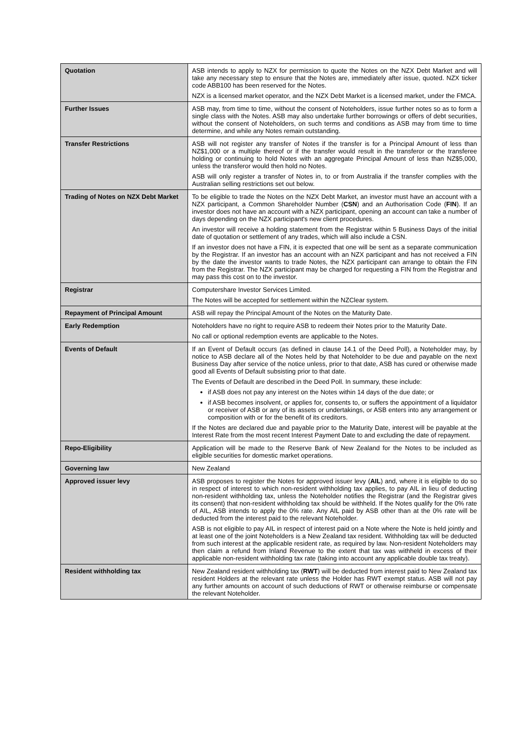| Quotation | ASB intends to apply to NZX for permission to quote the Notes on the NZX Debt Market and will take any necessary step to ensure that the Notes are, immediately after issue, quoted. NZX ticker code ABB100 has been reserved for the Notes. NZX is a licensed market operator, and the NZX Debt Market is a licensed market, under the FMCA. |
| Further Issues | ASB may, from time to time, without the consent of Noteholders, issue further notes so as to form a single class with the Notes. ASB may also undertake further borrowings or offers of debt securities, without the consent of Noteholders, on such terms and conditions as ASB may from time to time determine, and while any Notes remain outstanding. |
| Transfer Restrictions | ASB will not register any transfer of Notes if the transfer is for a Principal Amount of less than NZ$1,000 or a multiple thereof or if the transfer would result in the transferor or the transferee holding or continuing to hold Notes with an aggregate Principal Amount of less than NZ$5,000, unless the transferor would then hold no Notes. ASB will only register a transfer of Notes in, to or from Australia if the transfer complies with the Australian selling restrictions set out below. |
| Trading of Notes on NZX Debt Market | To be eligible to trade the Notes on the NZX Debt Market, an investor must have an account with a NZX participant, a Common Shareholder Number ( CSN ) and an Authorisation Code ( FIN ). If an investor does not have an account with a NZX participant, opening an account can take a number of days depending on the NZX participant's new client procedures. An investor will receive a holding statement from the Registrar within 5 Business Days of the initial date of quotation or settlement of any trades, which will also include a CSN. If an investor does not have a FIN, it is expected that one will be sent as a separate communication by the Registrar. If an investor has an account with an NZX participant and has not received a FIN by the date the investor wants to trade Notes, the NZX participant can arrange to obtain the FIN from the Registrar. The NZX participant may be charged for requesting a FIN from the Registrar and may pass this cost on to the investor. |
| Registrar | Computershare Investor Services Limited. The Notes will be accepted for settlement within the NZClear system. |
| Repayment of Principal Amount | ASB will repay the Principal Amount of the Notes on the Maturity Date. |
| Early Redemption | Noteholders have no right to require ASB to redeem their Notes prior to the Maturity Date. No call or optional redemption events are applicable to the Notes. |
| Events of Default | If an Event of Default occurs (as defined in clause 14.1 of the Deed Poll), a Noteholder may, by notice to ASB declare all of the Notes held by that Noteholder to be due and payable on the next Business Day after service of the notice unless, prior to that date, ASB has cured or otherwise made good all Events of Default subsisting prior to that date. The Events of Default are described in the Deed Poll. In summary, these include: if ASB does not pay any interest on the Notes within 14 days of the due date; or if ASB becomes insolvent, or applies for, consents to, or suffers the appointment of a liquidator or receiver of ASB or any of its assets or undertakings, or ASB enters into any arrangement or composition with or for the benefit of its creditors. If the Notes are declared due and payable prior to the Maturity Date, interest will be payable at the Interest Rate from the most recent Interest Payment Date to and excluding the date of repayment. |
| Repo-Eligibility | Application will be made to the Reserve Bank of New Zealand for the Notes to be included as eligible securities for domestic market operations. |
| Governing law | New Zealand |
| Approved issuer levy | ASB proposes to register the Notes for approved issuer levy ( AIL ) and, where it is eligible to do so in respect of interest to which non-resident withholding tax applies, to pay AIL in lieu of deducting non-resident withholding tax, unless the Noteholder notifies the Registrar (and the Registrar gives its consent) that non-resident withholding tax should be withheld. If the Notes qualify for the 0% rate of AIL, ASB intends to apply the 0% rate. Any AIL paid by ASB other than at the 0% rate will be deducted from the interest paid to the relevant Noteholder. ASB is not eligible to pay AIL in respect of interest paid on a Note where the Note is held jointly and at least one of the joint Noteholders is a New Zealand tax resident. Withholding tax will be deducted from such interest at the applicable resident rate, as required by law. Non-resident Noteholders may then claim a refund from Inland Revenue to the extent that tax was withheld in excess of their applicable non-resident withholding tax rate (taking into account any applicable double tax treaty). |
| Resident withholding tax | New Zealand resident withholding tax ( RWT ) will be deducted from interest paid to New Zealand tax resident Holders at the relevant rate unless the Holder has RWT exempt status. ASB will not pay any further amounts on account of such deductions of RWT or otherwise reimburse or compensate the relevant Noteholder. |